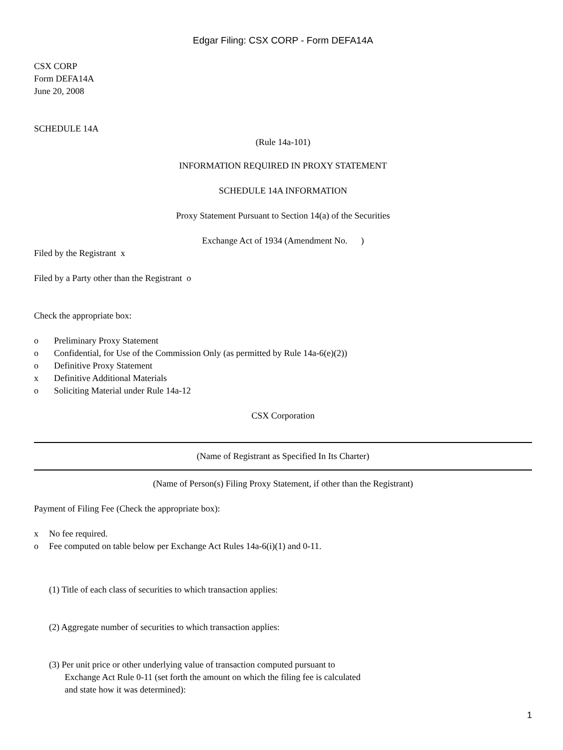Edgar Filing: CSX CORP - Form DEFA14A
CSX CORP
Form DEFA14A
June 20, 2008
SCHEDULE 14A
(Rule 14a-101)
INFORMATION REQUIRED IN PROXY STATEMENT
SCHEDULE 14A INFORMATION
Proxy Statement Pursuant to Section 14(a) of the Securities
Exchange Act of 1934 (Amendment No. )
Filed by the Registrant x
Filed by a Party other than the Registrant o
Check the appropriate box:
o Preliminary Proxy Statement
o Confidential, for Use of the Commission Only (as permitted by Rule 14a-6(e)(2))
o Definitive Proxy Statement
x Definitive Additional Materials
o Soliciting Material under Rule 14a-12
CSX Corporation
(Name of Registrant as Specified In Its Charter)
(Name of Person(s) Filing Proxy Statement, if other than the Registrant)
Payment of Filing Fee (Check the appropriate box):
x No fee required.
o Fee computed on table below per Exchange Act Rules 14a-6(i)(1) and 0-11.
(1) Title of each class of securities to which transaction applies:
(2) Aggregate number of securities to which transaction applies:
(3) Per unit price or other underlying value of transaction computed pursuant to
Exchange Act Rule 0-11 (set forth the amount on which the filing fee is calculated
and state how it was determined):
1